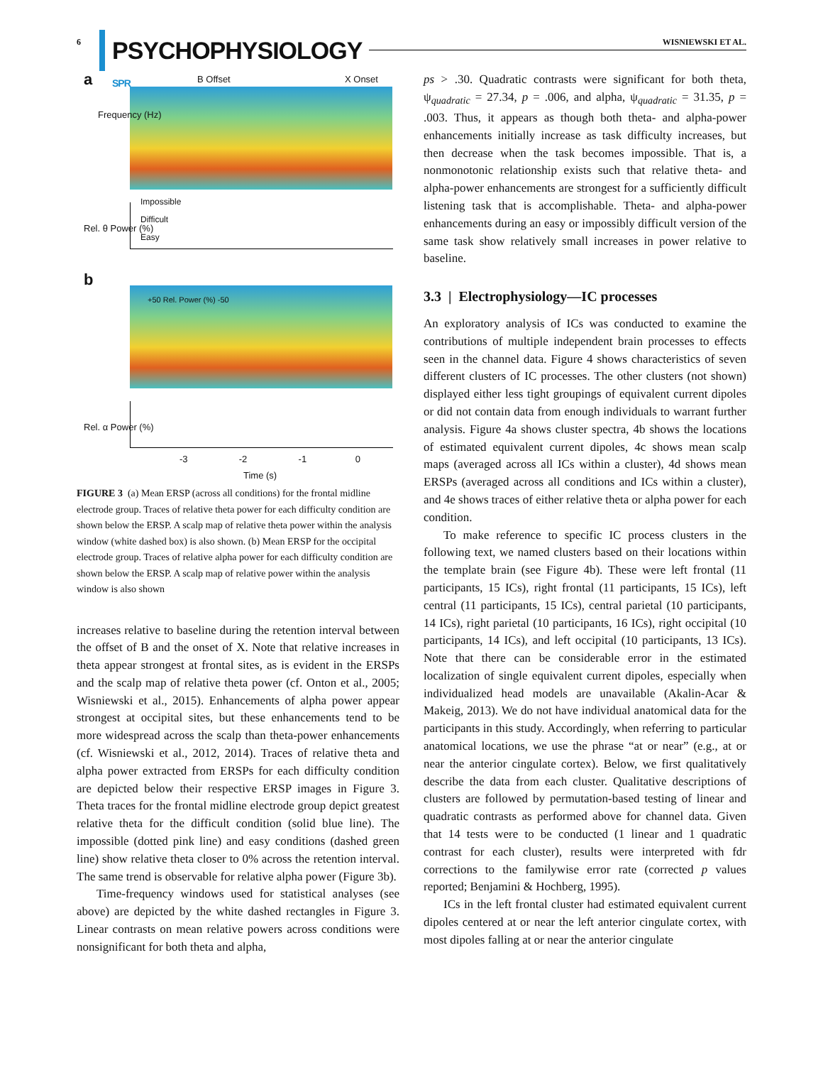6 PSYCHOPHYSIOLOGY SPR WISNIEWSKI ET AL.
a B Offset X Onset
Frequency (Hz)
Impossible
Difficult
Easy
Rel. θ Power (%)
b
+50 Rel. Power (%) -50
Rel. α Power (%)
-3 -2 -1 0
Time (s)
FIGURE 3 (a) Mean ERSP (across all conditions) for the frontal midline electrode group. Traces of relative theta power for each difficulty condition are shown below the ERSP. A scalp map of relative theta power within the analysis window (white dashed box) is also shown. (b) Mean ERSP for the occipital electrode group. Traces of relative alpha power for each difficulty condition are shown below the ERSP. A scalp map of relative power within the analysis window is also shown
increases relative to baseline during the retention interval between the offset of B and the onset of X. Note that relative increases in theta appear strongest at frontal sites, as is evident in the ERSPs and the scalp map of relative theta power (cf. Onton et al., 2005; Wisniewski et al., 2015). Enhancements of alpha power appear strongest at occipital sites, but these enhancements tend to be more widespread across the scalp than theta-power enhancements (cf. Wisniewski et al., 2012, 2014). Traces of relative theta and alpha power extracted from ERSPs for each difficulty condition are depicted below their respective ERSP images in Figure 3. Theta traces for the frontal midline electrode group depict greatest relative theta for the difficult condition (solid blue line). The impossible (dotted pink line) and easy conditions (dashed green line) show relative theta closer to 0% across the retention interval. The same trend is observable for relative alpha power (Figure 3b).
Time-frequency windows used for statistical analyses (see above) are depicted by the white dashed rectangles in Figure 3. Linear contrasts on mean relative powers across conditions were nonsignificant for both theta and alpha,
ps > .30. Quadratic contrasts were significant for both theta, ψ<sub>quadratic</sub> = 27.34, p = .006, and alpha, ψ<sub>quadratic</sub> = 31.35, p = .003. Thus, it appears as though both theta- and alpha-power enhancements initially increase as task difficulty increases, but then decrease when the task becomes impossible. That is, a nonmonotonic relationship exists such that relative theta- and alpha-power enhancements are strongest for a sufficiently difficult listening task that is accomplishable. Theta- and alpha-power enhancements during an easy or impossibly difficult version of the same task show relatively small increases in power relative to baseline.
3.3 | Electrophysiology—IC processes
An exploratory analysis of ICs was conducted to examine the contributions of multiple independent brain processes to effects seen in the channel data. Figure 4 shows characteristics of seven different clusters of IC processes. The other clusters (not shown) displayed either less tight groupings of equivalent current dipoles or did not contain data from enough individuals to warrant further analysis. Figure 4a shows cluster spectra, 4b shows the locations of estimated equivalent current dipoles, 4c shows mean scalp maps (averaged across all ICs within a cluster), 4d shows mean ERSPs (averaged across all conditions and ICs within a cluster), and 4e shows traces of either relative theta or alpha power for each condition.
To make reference to specific IC process clusters in the following text, we named clusters based on their locations within the template brain (see Figure 4b). These were left frontal (11 participants, 15 ICs), right frontal (11 participants, 15 ICs), left central (11 participants, 15 ICs), central parietal (10 participants, 14 ICs), right parietal (10 participants, 16 ICs), right occipital (10 participants, 14 ICs), and left occipital (10 participants, 13 ICs). Note that there can be considerable error in the estimated localization of single equivalent current dipoles, especially when individualized head models are unavailable (Akalin-Acar & Makeig, 2013). We do not have individual anatomical data for the participants in this study. Accordingly, when referring to particular anatomical locations, we use the phrase “at or near” (e.g., at or near the anterior cingulate cortex). Below, we first qualitatively describe the data from each cluster. Qualitative descriptions of clusters are followed by permutation-based testing of linear and quadratic contrasts as performed above for channel data. Given that 14 tests were to be conducted (1 linear and 1 quadratic contrast for each cluster), results were interpreted with fdr corrections to the familywise error rate (corrected p values reported; Benjamini & Hochberg, 1995).
ICs in the left frontal cluster had estimated equivalent current dipoles centered at or near the left anterior cingulate cortex, with most dipoles falling at or near the anterior cingulate